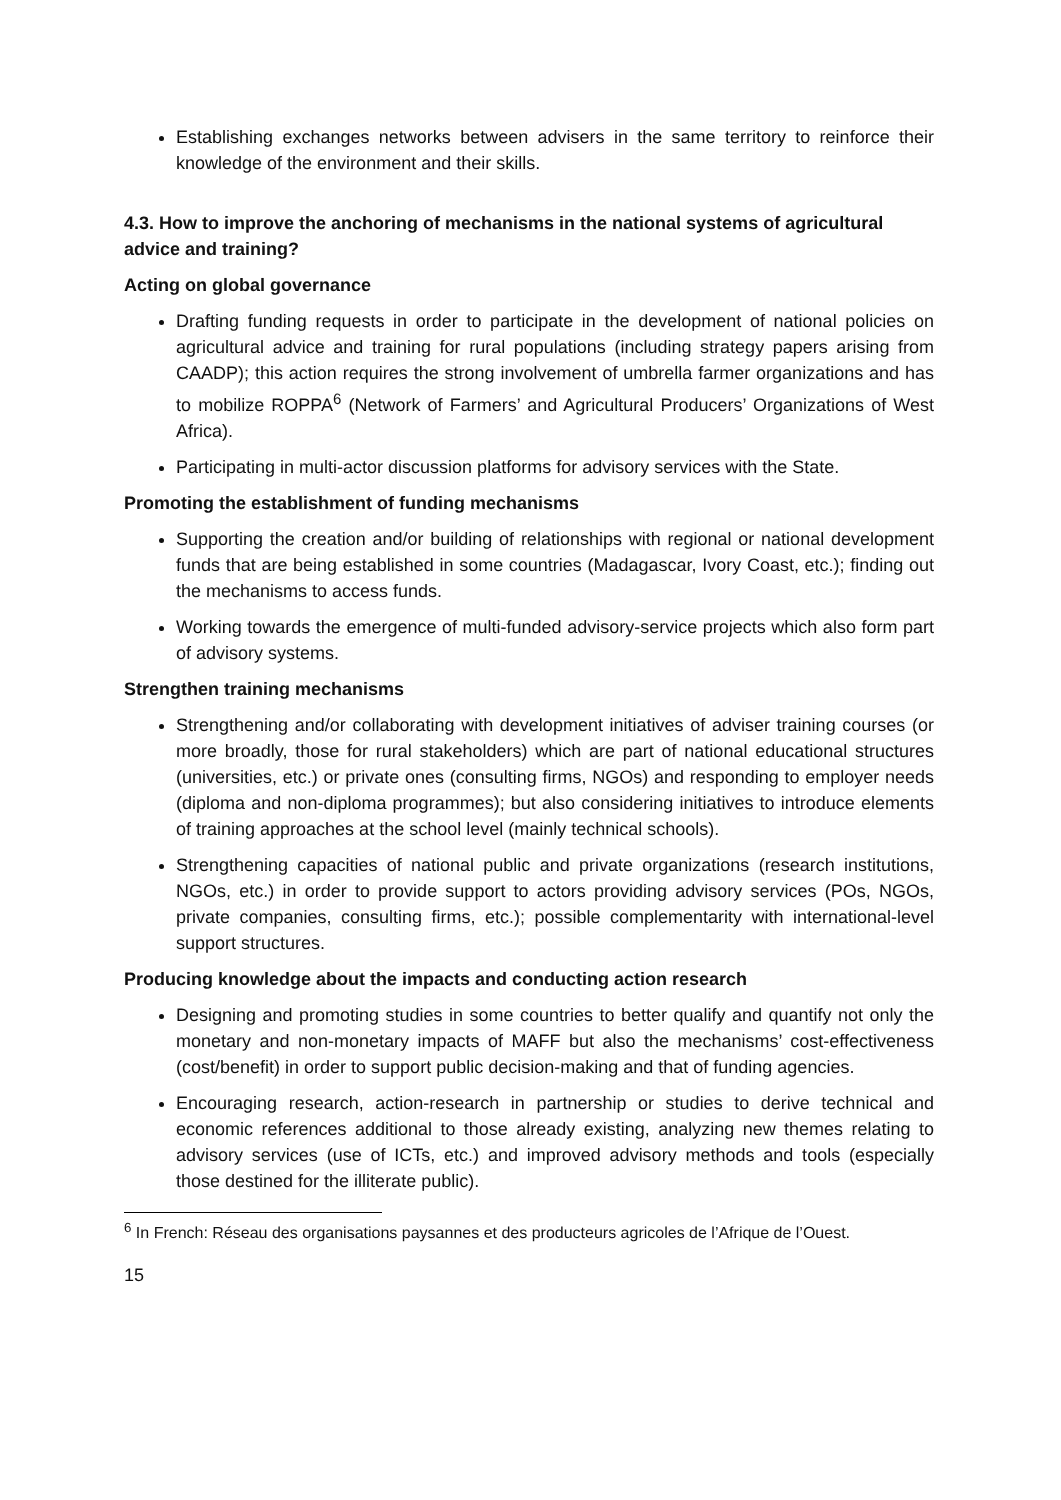Establishing exchanges networks between advisers in the same territory to reinforce their knowledge of the environment and their skills.
4.3. How to improve the anchoring of mechanisms in the national systems of agricultural advice and training?
Acting on global governance
Drafting funding requests in order to participate in the development of national policies on agricultural advice and training for rural populations (including strategy papers arising from CAADP); this action requires the strong involvement of umbrella farmer organizations and has to mobilize ROPPA<sup>6</sup> (Network of Farmers’ and Agricultural Producers’ Organizations of West Africa).
Participating in multi-actor discussion platforms for advisory services with the State.
Promoting the establishment of funding mechanisms
Supporting the creation and/or building of relationships with regional or national development funds that are being established in some countries (Madagascar, Ivory Coast, etc.); finding out the mechanisms to access funds.
Working towards the emergence of multi-funded advisory-service projects which also form part of advisory systems.
Strengthen training mechanisms
Strengthening and/or collaborating with development initiatives of adviser training courses (or more broadly, those for rural stakeholders) which are part of national educational structures (universities, etc.) or private ones (consulting firms, NGOs) and responding to employer needs (diploma and non-diploma programmes); but also considering initiatives to introduce elements of training approaches at the school level (mainly technical schools).
Strengthening capacities of national public and private organizations (research institutions, NGOs, etc.) in order to provide support to actors providing advisory services (POs, NGOs, private companies, consulting firms, etc.); possible complementarity with international-level support structures.
Producing knowledge about the impacts and conducting action research
Designing and promoting studies in some countries to better qualify and quantify not only the monetary and non-monetary impacts of MAFF but also the mechanisms’ cost-effectiveness (cost/benefit) in order to support public decision-making and that of funding agencies.
Encouraging research, action-research in partnership or studies to derive technical and economic references additional to those already existing, analyzing new themes relating to advisory services (use of ICTs, etc.) and improved advisory methods and tools (especially those destined for the illiterate public).
<sup>6</sup> In French: Réseau des organisations paysannes et des producteurs agricoles de l’Afrique de l’Ouest.
15